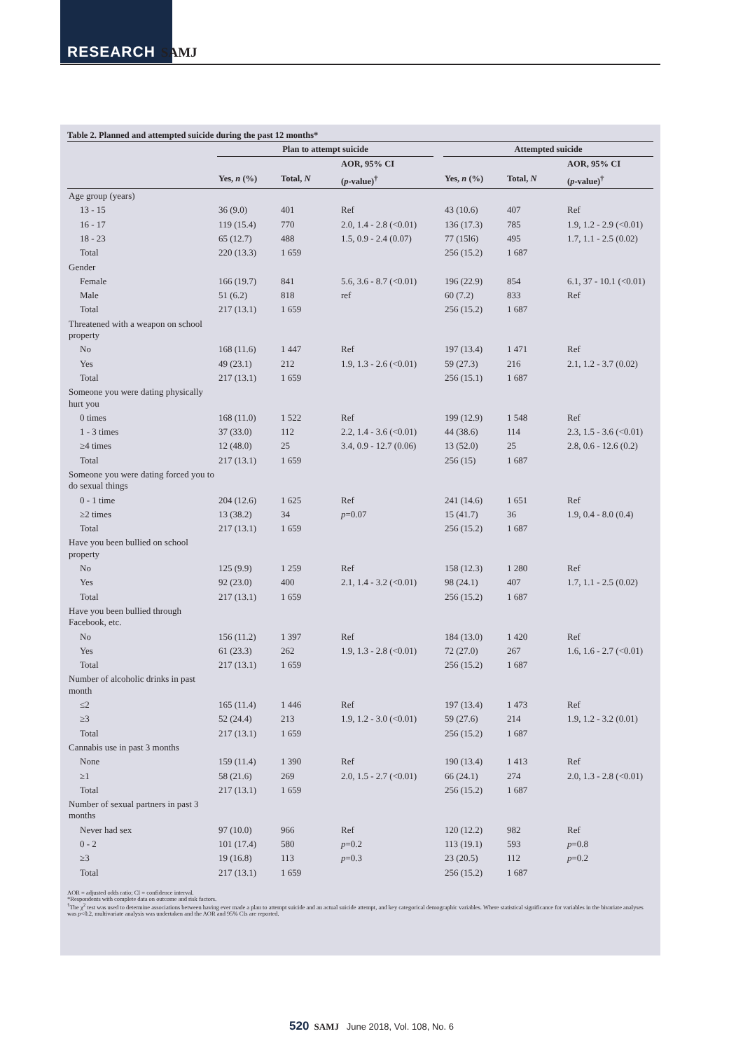RESEARCH SAMJ
Table 2. Planned and attempted suicide during the past 12 months*
| | Plan to attempt suicide | | | | Attempted suicide | | |
| --- | --- | --- | --- | --- | --- | --- | --- |
| | | | AOR, 95% CI | | | | AOR, 95% CI |
| | Yes, n (%) | Total, N | ( p -value)<sup>†</sup> | | Yes, n (%) | Total, N | ( p -value)<sup>†</sup> |
| Age group (years) | | | | | | | |
| 13 - 15 | 36 (9.0) | 401 | Ref | | 43 (10.6) | 407 | Ref |
| 16 - 17 | 119 (15.4) | 770 | 2.0, 1.4 - 2.8 (<0.01) | | 136 (17.3) | 785 | 1.9, 1.2 - 2.9 (<0.01) |
| 18 - 23 | 65 (12.7) | 488 | 1.5, 0.9 - 2.4 (0.07) | | 77 (15l6) | 495 | 1.7, 1.1 - 2.5 (0.02) |
| Total | 220 (13.3) | 1 659 | | | 256 (15.2) | 1 687 | |
| Gender | | | | | | | |
| Female | 166 (19.7) | 841 | 5.6, 3.6 - 8.7 (<0.01) | | 196 (22.9) | 854 | 6.1, 37 - 10.1 (<0.01) |
| Male | 51 (6.2) | 818 | ref | | 60 (7.2) | 833 | Ref |
| Total | 217 (13.1) | 1 659 | | | 256 (15.2) | 1 687 | |
| Threatened with a weapon on school property | | | | | | | |
| No | 168 (11.6) | 1 447 | Ref | | 197 (13.4) | 1 471 | Ref |
| Yes | 49 (23.1) | 212 | 1.9, 1.3 - 2.6 (<0.01) | | 59 (27.3) | 216 | 2.1, 1.2 - 3.7 (0.02) |
| Total | 217 (13.1) | 1 659 | | | 256 (15.1) | 1 687 | |
| Someone you were dating physically hurt you | | | | | | | |
| 0 times | 168 (11.0) | 1 522 | Ref | | 199 (12.9) | 1 548 | Ref |
| 1 - 3 times | 37 (33.0) | 112 | 2.2, 1.4 - 3.6 (<0.01) | | 44 (38.6) | 114 | 2.3, 1.5 - 3.6 (<0.01) |
| ≥4 times | 12 (48.0) | 25 | 3.4, 0.9 - 12.7 (0.06) | | 13 (52.0) | 25 | 2.8, 0.6 - 12.6 (0.2) |
| Total | 217 (13.1) | 1 659 | | | 256 (15) | 1 687 | |
| Someone you were dating forced you to do sexual things | | | | | | | |
| 0 - 1 time | 204 (12.6) | 1 625 | Ref | | 241 (14.6) | 1 651 | Ref |
| ≥2 times | 13 (38.2) | 34 | p =0.07 | | 15 (41.7) | 36 | 1.9, 0.4 - 8.0 (0.4) |
| Total | 217 (13.1) | 1 659 | | | 256 (15.2) | 1 687 | |
| Have you been bullied on school property | | | | | | | |
| No | 125 (9.9) | 1 259 | Ref | | 158 (12.3) | 1 280 | Ref |
| Yes | 92 (23.0) | 400 | 2.1, 1.4 - 3.2 (<0.01) | | 98 (24.1) | 407 | 1.7, 1.1 - 2.5 (0.02) |
| Total | 217 (13.1) | 1 659 | | | 256 (15.2) | 1 687 | |
| Have you been bullied through Facebook, etc. | | | | | | | |
| No | 156 (11.2) | 1 397 | Ref | | 184 (13.0) | 1 420 | Ref |
| Yes | 61 (23.3) | 262 | 1.9, 1.3 - 2.8 (<0.01) | | 72 (27.0) | 267 | 1.6, 1.6 - 2.7 (<0.01) |
| Total | 217 (13.1) | 1 659 | | | 256 (15.2) | 1 687 | |
| Number of alcoholic drinks in past month | | | | | | | |
| ≤2 | 165 (11.4) | 1 446 | Ref | | 197 (13.4) | 1 473 | Ref |
| ≥3 | 52 (24.4) | 213 | 1.9, 1.2 - 3.0 (<0.01) | | 59 (27.6) | 214 | 1.9, 1.2 - 3.2 (0.01) |
| Total | 217 (13.1) | 1 659 | | | 256 (15.2) | 1 687 | |
| Cannabis use in past 3 months | | | | | | | |
| None | 159 (11.4) | 1 390 | Ref | | 190 (13.4) | 1 413 | Ref |
| ≥1 | 58 (21.6) | 269 | 2.0, 1.5 - 2.7 (<0.01) | | 66 (24.1) | 274 | 2.0, 1.3 - 2.8 (<0.01) |
| Total | 217 (13.1) | 1 659 | | | 256 (15.2) | 1 687 | |
| Number of sexual partners in past 3 months | | | | | | | |
| Never had sex | 97 (10.0) | 966 | Ref | | 120 (12.2) | 982 | Ref |
| 0 - 2 | 101 (17.4) | 580 | p =0.2 | | 113 (19.1) | 593 | p =0.8 |
| ≥3 | 19 (16.8) | 113 | p =0.3 | | 23 (20.5) | 112 | p =0.2 |
| Total | 217 (13.1) | 1 659 | | | 256 (15.2) | 1 687 | |
AOR = adjusted odds ratio; CI = confidence interval.
*Respondents with complete data on outcome and risk factors.
<sup>†</sup> The χ<sup>2</sup> test was used to determine associations between having ever made a plan to attempt suicide and an actual suicide attempt, and key categorical demographic variables. Where statistical significance for variables in the bivariate analyses was p<0.2, multivariate analysis was undertaken and the AOR and 95% CIs are reported.
520 SAMJ June 2018, Vol. 108, No. 6